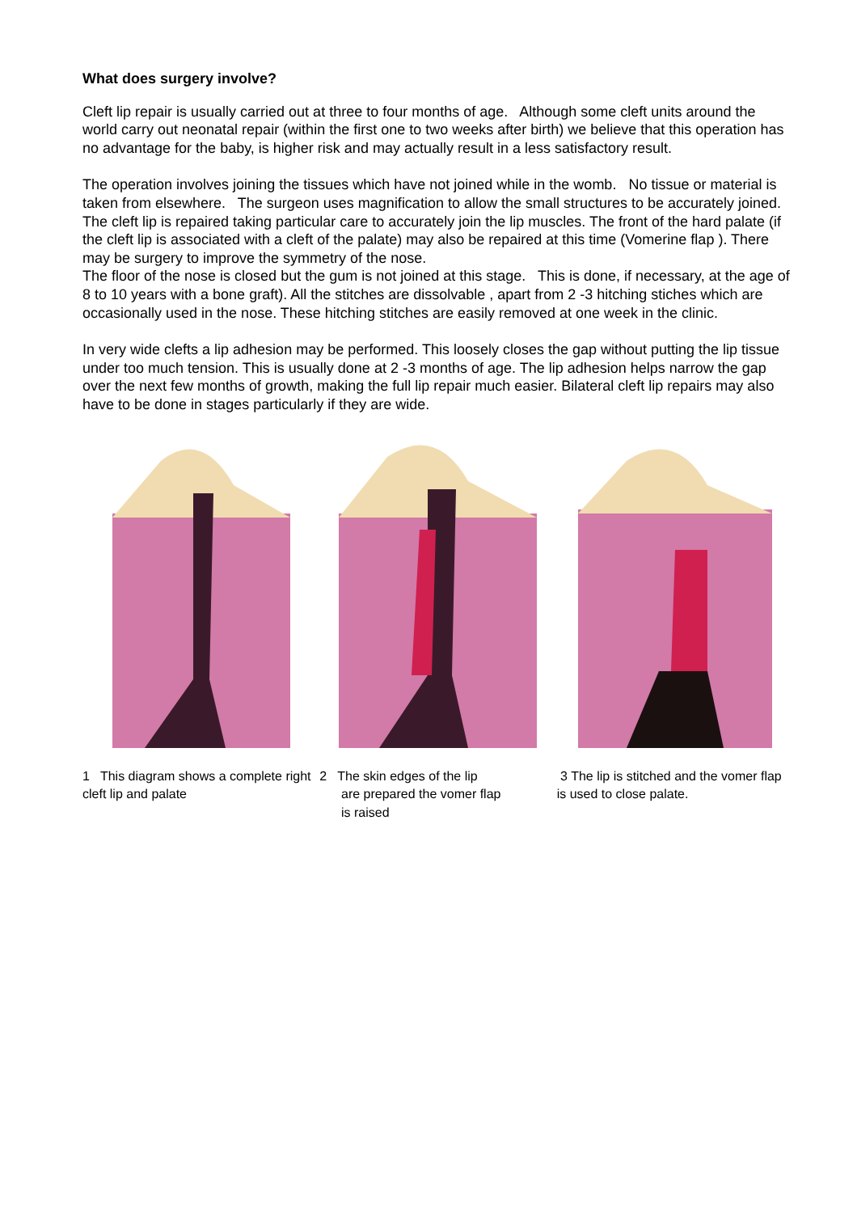What does surgery involve?
Cleft lip repair is usually carried out at three to four months of age. Although some cleft units around the world carry out neonatal repair (within the first one to two weeks after birth) we believe that this operation has no advantage for the baby, is higher risk and may actually result in a less satisfactory result.
The operation involves joining the tissues which have not joined while in the womb. No tissue or material is taken from elsewhere. The surgeon uses magnification to allow the small structures to be accurately joined. The cleft lip is repaired taking particular care to accurately join the lip muscles. The front of the hard palate (if the cleft lip is associated with a cleft of the palate) may also be repaired at this time (Vomerine flap ). There may be surgery to improve the symmetry of the nose.
The floor of the nose is closed but the gum is not joined at this stage. This is done, if necessary, at the age of 8 to 10 years with a bone graft). All the stitches are dissolvable , apart from 2 -3 hitching stiches which are occasionally used in the nose. These hitching stitches are easily removed at one week in the clinic.
In very wide clefts a lip adhesion may be performed. This loosely closes the gap without putting the lip tissue under too much tension. This is usually done at 2 -3 months of age. The lip adhesion helps narrow the gap over the next few months of growth, making the full lip repair much easier. Bilateral cleft lip repairs may also have to be done in stages particularly if they are wide.
1 This diagram shows a complete right cleft lip and palate
2 The skin edges of the lip
are prepared the vomer flap
is raised
3 The lip is stitched and the vomer flap is used to close palate.